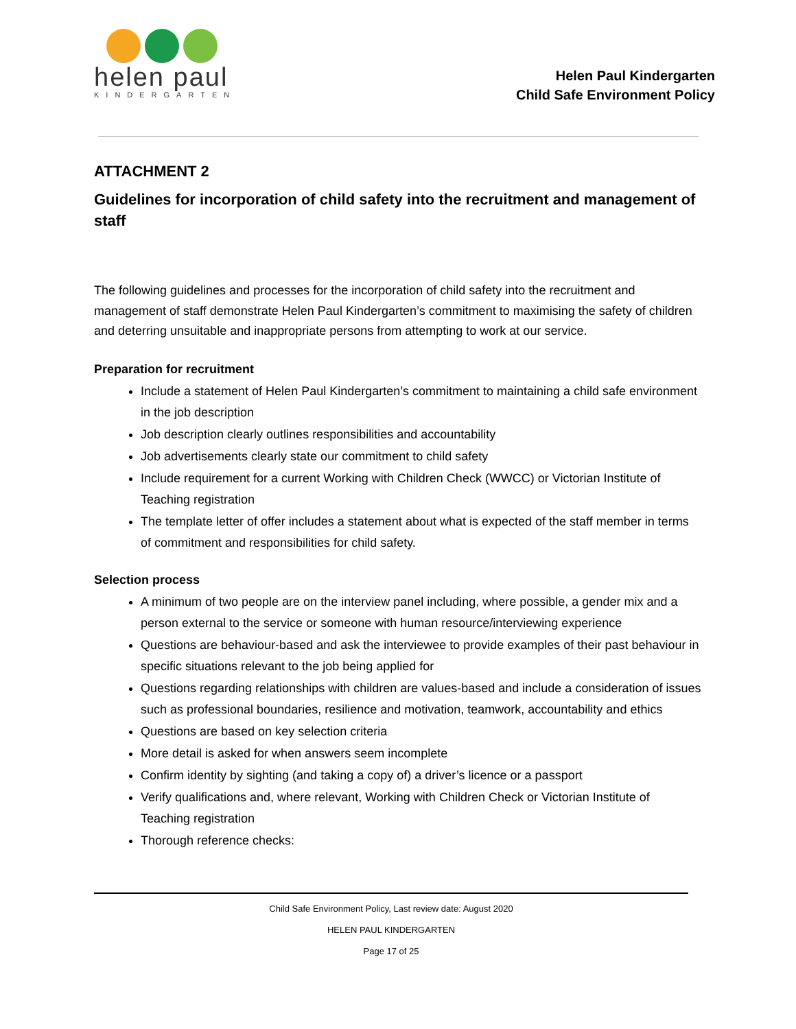helen paul
KINDERGARTEN
Helen Paul Kindergarten
Child Safe Environment Policy
ATTACHMENT 2
Guidelines for incorporation of child safety into the recruitment and management of staff
The following guidelines and processes for the incorporation of child safety into the recruitment and management of staff demonstrate Helen Paul Kindergarten’s commitment to maximising the safety of children and deterring unsuitable and inappropriate persons from attempting to work at our service.
Preparation for recruitment
Include a statement of Helen Paul Kindergarten’s commitment to maintaining a child safe environment in the job description
Job description clearly outlines responsibilities and accountability
Job advertisements clearly state our commitment to child safety
Include requirement for a current Working with Children Check (WWCC) or Victorian Institute of Teaching registration
The template letter of offer includes a statement about what is expected of the staff member in terms of commitment and responsibilities for child safety.
Selection process
A minimum of two people are on the interview panel including, where possible, a gender mix and a person external to the service or someone with human resource/interviewing experience
Questions are behaviour-based and ask the interviewee to provide examples of their past behaviour in specific situations relevant to the job being applied for
Questions regarding relationships with children are values-based and include a consideration of issues such as professional boundaries, resilience and motivation, teamwork, accountability and ethics
Questions are based on key selection criteria
More detail is asked for when answers seem incomplete
Confirm identity by sighting (and taking a copy of) a driver’s licence or a passport
Verify qualifications and, where relevant, Working with Children Check or Victorian Institute of Teaching registration
Thorough reference checks:
Child Safe Environment Policy, Last review date: August 2020
HELEN PAUL KINDERGARTEN
Page 17 of 25